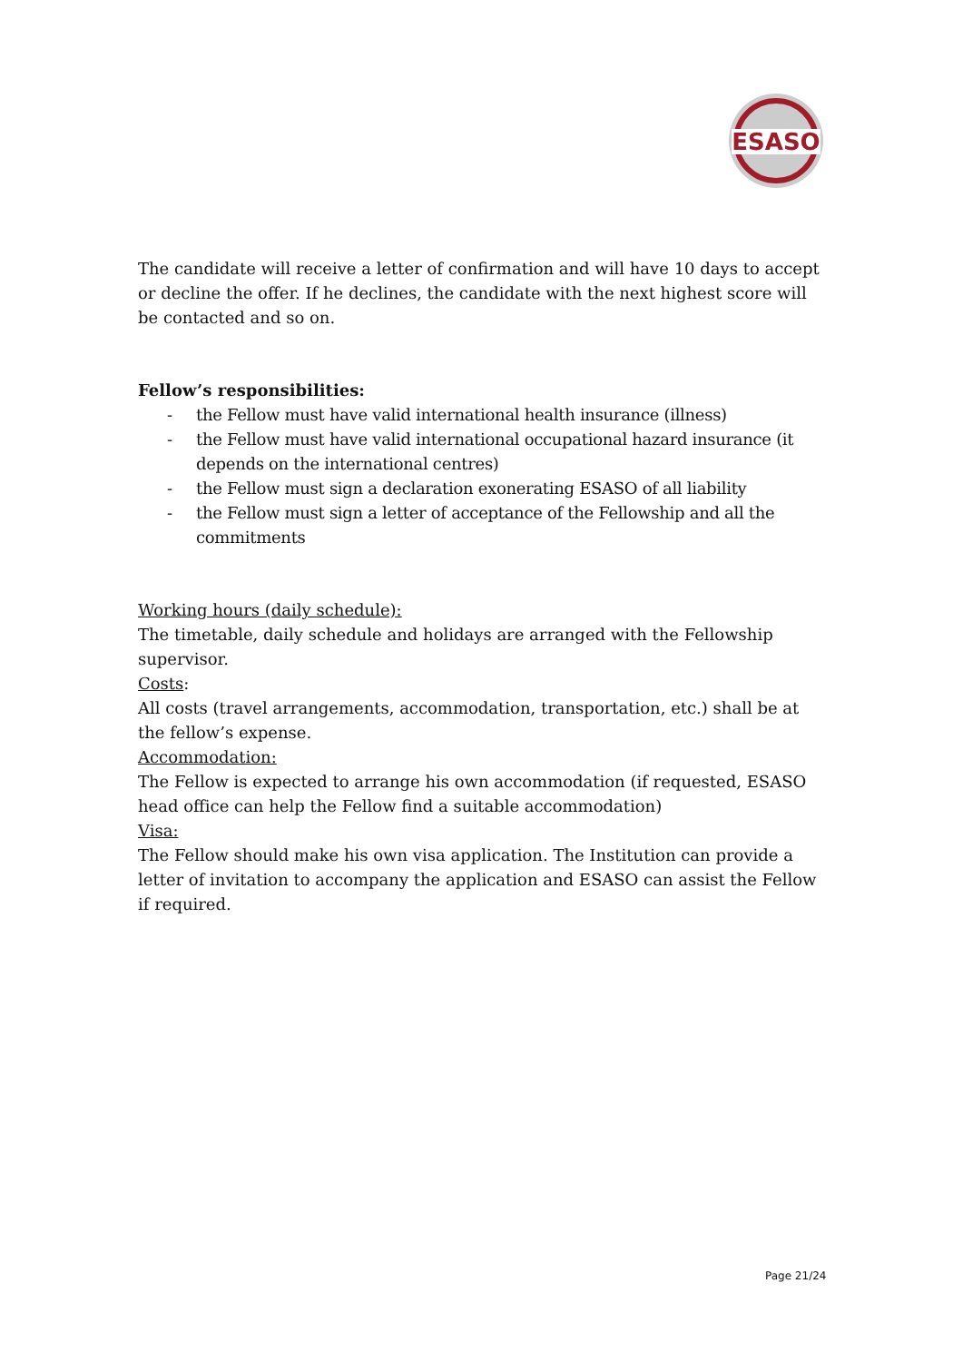ESASO
The candidate will receive a letter of confirmation and will have 10 days to accept or decline the offer. If he declines, the candidate with the next highest score will be contacted and so on.
Fellow’s responsibilities:
- the Fellow must have valid international health insurance (illness)
- the Fellow must have valid international occupational hazard insurance (it depends on the international centres)
- the Fellow must sign a declaration exonerating ESASO of all liability
- the Fellow must sign a letter of acceptance of the Fellowship and all the commitments
Working hours (daily schedule):
The timetable, daily schedule and holidays are arranged with the Fellowship supervisor.
Costs:
All costs (travel arrangements, accommodation, transportation, etc.) shall be at the fellow’s expense.
Accommodation:
The Fellow is expected to arrange his own accommodation (if requested, ESASO head office can help the Fellow find a suitable accommodation)
Visa:
The Fellow should make his own visa application. The Institution can provide a letter of invitation to accompany the application and ESASO can assist the Fellow if required.
Page 21/24